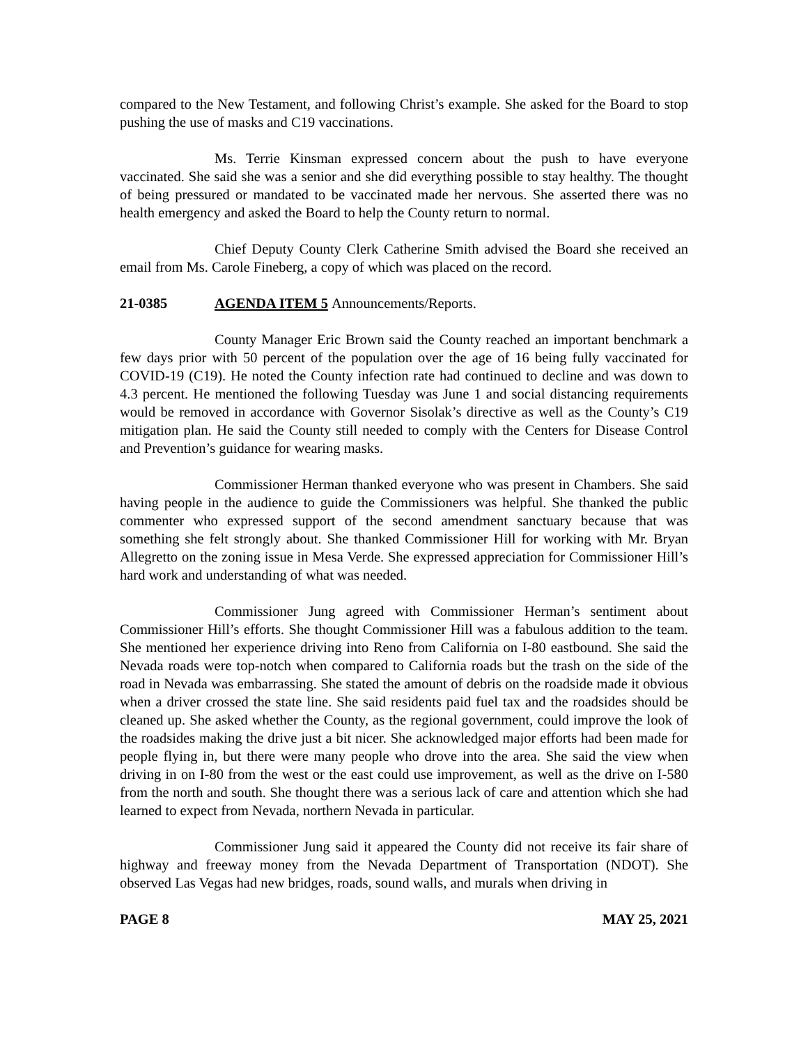compared to the New Testament, and following Christ’s example. She asked for the Board to stop pushing the use of masks and C19 vaccinations.
Ms. Terrie Kinsman expressed concern about the push to have everyone vaccinated. She said she was a senior and she did everything possible to stay healthy. The thought of being pressured or mandated to be vaccinated made her nervous. She asserted there was no health emergency and asked the Board to help the County return to normal.
Chief Deputy County Clerk Catherine Smith advised the Board she received an email from Ms. Carole Fineberg, a copy of which was placed on the record.
21-0385 AGENDA ITEM 5 Announcements/Reports.
County Manager Eric Brown said the County reached an important benchmark a few days prior with 50 percent of the population over the age of 16 being fully vaccinated for COVID-19 (C19). He noted the County infection rate had continued to decline and was down to 4.3 percent. He mentioned the following Tuesday was June 1 and social distancing requirements would be removed in accordance with Governor Sisolak’s directive as well as the County’s C19 mitigation plan. He said the County still needed to comply with the Centers for Disease Control and Prevention’s guidance for wearing masks.
Commissioner Herman thanked everyone who was present in Chambers. She said having people in the audience to guide the Commissioners was helpful. She thanked the public commenter who expressed support of the second amendment sanctuary because that was something she felt strongly about. She thanked Commissioner Hill for working with Mr. Bryan Allegretto on the zoning issue in Mesa Verde. She expressed appreciation for Commissioner Hill’s hard work and understanding of what was needed.
Commissioner Jung agreed with Commissioner Herman’s sentiment about Commissioner Hill’s efforts. She thought Commissioner Hill was a fabulous addition to the team. She mentioned her experience driving into Reno from California on I-80 eastbound. She said the Nevada roads were top-notch when compared to California roads but the trash on the side of the road in Nevada was embarrassing. She stated the amount of debris on the roadside made it obvious when a driver crossed the state line. She said residents paid fuel tax and the roadsides should be cleaned up. She asked whether the County, as the regional government, could improve the look of the roadsides making the drive just a bit nicer. She acknowledged major efforts had been made for people flying in, but there were many people who drove into the area. She said the view when driving in on I-80 from the west or the east could use improvement, as well as the drive on I-580 from the north and south. She thought there was a serious lack of care and attention which she had learned to expect from Nevada, northern Nevada in particular.
Commissioner Jung said it appeared the County did not receive its fair share of highway and freeway money from the Nevada Department of Transportation (NDOT). She observed Las Vegas had new bridges, roads, sound walls, and murals when driving in
PAGE 8 MAY 25, 2021